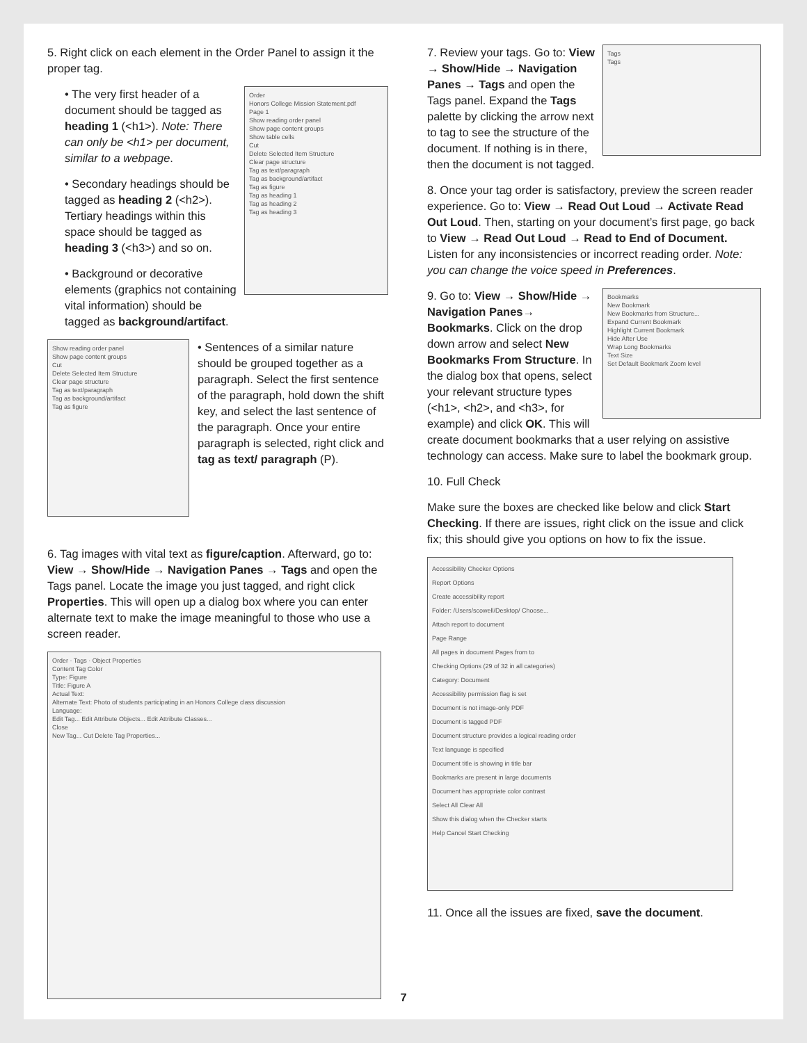5. Right click on each element in the Order Panel to assign it the proper tag.
Order
Honors College Mission Statement.pdf
Page 1
Show reading order panel
Show page content groups
Show table cells
Cut
Delete Selected Item Structure
Clear page structure
Tag as text/paragraph
Tag as background/artifact
Tag as figure
Tag as heading 1
Tag as heading 2
Tag as heading 3
• The very first header of a document should be tagged as heading 1 (<h1>). Note: There can only be <h1> per document, similar to a webpage.
• Secondary headings should be tagged as heading 2 (<h2>). Tertiary headings within this space should be tagged as heading 3 (<h3>) and so on.
• Background or decorative elements (graphics not containing vital information) should be tagged as background/artifact.
Show reading order panel
Show page content groups
Cut
Delete Selected Item Structure
Clear page structure
Tag as text/paragraph
Tag as background/artifact
Tag as figure
• Sentences of a similar nature should be grouped together as a paragraph. Select the first sentence of the paragraph, hold down the shift key, and select the last sentence of the paragraph. Once your entire paragraph is selected, right click and tag as text/ paragraph (P).
6. Tag images with vital text as figure/caption. Afterward, go to: View → Show/Hide → Navigation Panes → Tags and open the Tags panel. Locate the image you just tagged, and right click Properties. This will open up a dialog box where you can enter alternate text to make the image meaningful to those who use a screen reader.
Order · Tags · Object Properties
Content Tag Color
Type: Figure
Title: Figure A
Actual Text:
Alternate Text: Photo of students participating in an Honors College class discussion
Language:
Edit Tag... Edit Attribute Objects... Edit Attribute Classes...
Close
New Tag... Cut Delete Tag Properties...
Tags
Tags
7. Review your tags. Go to: View → Show/Hide → Navigation Panes → Tags and open the Tags panel. Expand the Tags palette by clicking the arrow next to tag to see the structure of the document. If nothing is in there, then the document is not tagged.
8. Once your tag order is satisfactory, preview the screen reader experience. Go to: View → Read Out Loud → Activate Read Out Loud. Then, starting on your document’s first page, go back to View → Read Out Loud → Read to End of Document. Listen for any inconsistencies or incorrect reading order. Note: you can change the voice speed in Preferences.
Bookmarks
New Bookmark
New Bookmarks from Structure...
Expand Current Bookmark
Highlight Current Bookmark
Hide After Use
Wrap Long Bookmarks
Text Size
Set Default Bookmark Zoom level
9. Go to: View → Show/Hide → Navigation Panes→ Bookmarks. Click on the drop down arrow and select New Bookmarks From Structure. In the dialog box that opens, select your relevant structure types (<h1>, <h2>, and <h3>, for example) and click OK. This will create document bookmarks that a user relying on assistive technology can access. Make sure to label the bookmark group.
10. Full Check
Make sure the boxes are checked like below and click Start Checking. If there are issues, right click on the issue and click fix; this should give you options on how to fix the issue.
Accessibility Checker Options
Report Options
Create accessibility report
Folder: /Users/scowell/Desktop/ Choose...
Attach report to document
Page Range
All pages in document Pages from to
Checking Options (29 of 32 in all categories)
Category: Document
Accessibility permission flag is set
Document is not image-only PDF
Document is tagged PDF
Document structure provides a logical reading order
Text language is specified
Document title is showing in title bar
Bookmarks are present in large documents
Document has appropriate color contrast
Select All Clear All
Show this dialog when the Checker starts
Help Cancel Start Checking
11. Once all the issues are fixed, save the document.
7